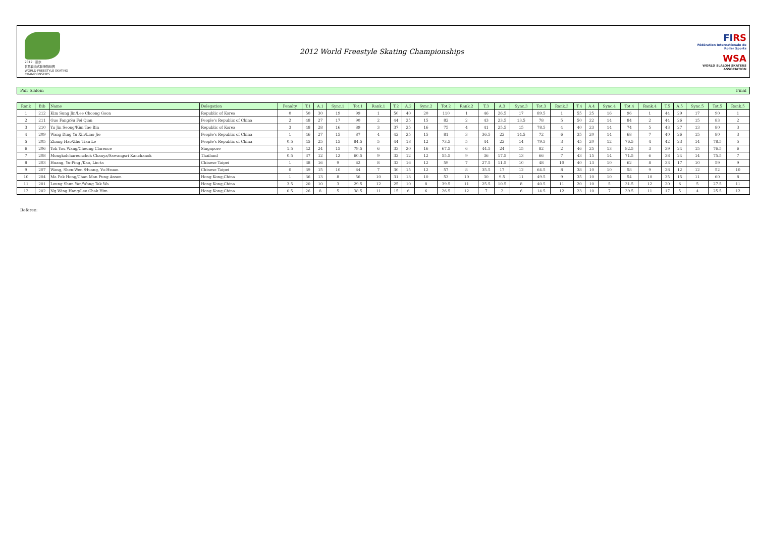2012 · 丽水
世界自由式轮滑锦标赛
WORLD FREESTYLE SKATING CHAMPIONSHIPS
2012 World Freestyle Skating Championships
FIRS
Fédération Internationale de Roller Sports
WSA
WORLD SLALOM SKATERS ASSOCIATION
Pair Slalom Final
| Rank | Bib | Name | Delegation | Penalty | T.1 | A.1 | Sync.1 | Tot.1 | Rank.1 | T.2 | A.2 | Sync.2 | Tot.2 | Rank.2 | T.3 | A.3 | Sync.3 | Tot.3 | Rank.3 | T.4 | A.4 | Sync.4 | Tot.4 | Rank.4 | T.5 | A.5 | Sync.5 | Tot.5 | Rank.5 |
| --- | --- | --- | --- | --- | --- | --- | --- | --- | --- | --- | --- | --- | --- | --- | --- | --- | --- | --- | --- | --- | --- | --- | --- | --- | --- | --- | --- | --- | --- |
| 1 | 212 | Kim Sung Jin/Lee Choong Goon | Republic of Korea | 0 | 50 | 30 | 19 | 99 | 1 | 50 | 40 | 20 | 110 | 1 | 46 | 26.5 | 17 | 89.5 | 1 | 55 | 25 | 16 | 96 | 1 | 44 | 29 | 17 | 90 | 1 |
| 2 | 211 | Guo Fang/Su Fei Qian | People's Republic of China | 2 | 48 | 27 | 17 | 90 | 2 | 44 | 25 | 15 | 82 | 2 | 43 | 23.5 | 13.5 | 78 | 5 | 50 | 22 | 14 | 84 | 2 | 44 | 26 | 15 | 83 | 2 |
| 3 | 210 | Yu Jin Seong/Kim Tae Bin | Republic of Korea | 3 | 48 | 28 | 16 | 89 | 3 | 37 | 25 | 16 | 75 | 4 | 41 | 25.5 | 15 | 78.5 | 4 | 40 | 23 | 14 | 74 | 5 | 43 | 27 | 13 | 80 | 3 |
| 4 | 209 | Wang Ding Yu Xin/Liao Jie | People's Republic of China | 1 | 46 | 27 | 15 | 87 | 4 | 42 | 25 | 15 | 81 | 3 | 36.5 | 22 | 14.5 | 72 | 6 | 35 | 20 | 14 | 68 | 7 | 40 | 26 | 15 | 80 | 3 |
| 5 | 205 | Zhang Hao/Zhu Tian Le | People's Republic of China | 0.5 | 45 | 25 | 15 | 84.5 | 5 | 44 | 18 | 12 | 73.5 | 5 | 44 | 22 | 14 | 79.5 | 3 | 45 | 20 | 12 | 76.5 | 4 | 42 | 23 | 14 | 78.5 | 5 |
| 6 | 206 | Toh You Wang/Cheung Clarence | Singapore | 1.5 | 42 | 24 | 15 | 79.5 | 6 | 33 | 20 | 16 | 67.5 | 6 | 44.5 | 24 | 15 | 82 | 2 | 46 | 25 | 13 | 82.5 | 3 | 39 | 24 | 15 | 76.5 | 6 |
| 7 | 208 | Mongkolchareonchok Chanya/Sawangsri Kanchanok | Thailand | 0.5 | 37 | 12 | 12 | 60.5 | 9 | 32 | 12 | 12 | 55.5 | 9 | 36 | 17.5 | 13 | 66 | 7 | 43 | 15 | 14 | 71.5 | 6 | 38 | 24 | 14 | 75.5 | 7 |
| 8 | 203 | Huang, Yu-Ping /Kao, Lin-ta | Chinese Taipei | 1 | 38 | 16 | 9 | 62 | 8 | 32 | 16 | 12 | 59 | 7 | 27.5 | 11.5 | 10 | 48 | 10 | 40 | 13 | 10 | 62 | 8 | 33 | 17 | 10 | 59 | 9 |
| 9 | 207 | Wang, Shen-Wen /Huang, Yu-Hsuan | Chinese Taipei | 0 | 39 | 15 | 10 | 64 | 7 | 30 | 15 | 12 | 57 | 8 | 35.5 | 17 | 12 | 64.5 | 8 | 38 | 10 | 10 | 58 | 9 | 28 | 12 | 12 | 52 | 10 |
| 10 | 204 | Ma Pak Hong/Chan Man Fung Anson | Hong Kong,China | 1 | 36 | 13 | 8 | 56 | 10 | 31 | 13 | 10 | 53 | 10 | 30 | 9.5 | 11 | 49.5 | 9 | 35 | 10 | 10 | 54 | 10 | 35 | 15 | 11 | 60 | 8 |
| 11 | 201 | Leung Shun Yan/Wong Tak Wa | Hong Kong,China | 3.5 | 20 | 10 | 3 | 29.5 | 12 | 25 | 10 | 8 | 39.5 | 11 | 25.5 | 10.5 | 8 | 40.5 | 11 | 20 | 10 | 5 | 31.5 | 12 | 20 | 6 | 5 | 27.5 | 11 |
| 12 | 202 | Ng Wing Hang/Lee Chak Him | Hong Kong,China | 0.5 | 26 | 8 | 5 | 38.5 | 11 | 15 | 6 | 6 | 26.5 | 12 | 7 | 2 | 6 | 14.5 | 12 | 23 | 10 | 7 | 39.5 | 11 | 17 | 5 | 4 | 25.5 | 12 |
Referee: